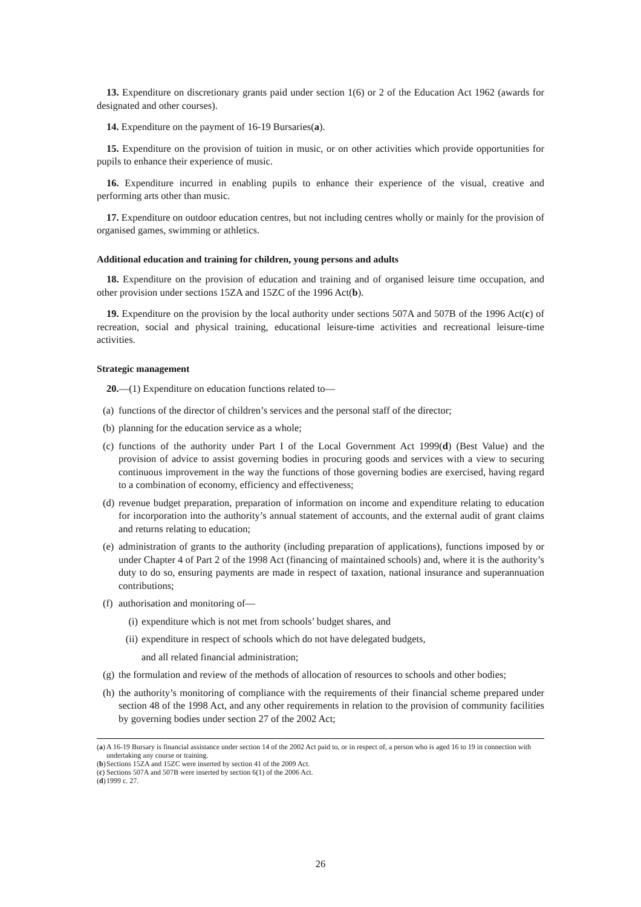13. Expenditure on discretionary grants paid under section 1(6) or 2 of the Education Act 1962 (awards for designated and other courses).
14. Expenditure on the payment of 16-19 Bursaries(a).
15. Expenditure on the provision of tuition in music, or on other activities which provide opportunities for pupils to enhance their experience of music.
16. Expenditure incurred in enabling pupils to enhance their experience of the visual, creative and performing arts other than music.
17. Expenditure on outdoor education centres, but not including centres wholly or mainly for the provision of organised games, swimming or athletics.
Additional education and training for children, young persons and adults
18. Expenditure on the provision of education and training and of organised leisure time occupation, and other provision under sections 15ZA and 15ZC of the 1996 Act(b).
19. Expenditure on the provision by the local authority under sections 507A and 507B of the 1996 Act(c) of recreation, social and physical training, educational leisure-time activities and recreational leisure-time activities.
Strategic management
20.—(1) Expenditure on education functions related to—
(a) functions of the director of children’s services and the personal staff of the director;
(b) planning for the education service as a whole;
(c) functions of the authority under Part I of the Local Government Act 1999(d) (Best Value) and the provision of advice to assist governing bodies in procuring goods and services with a view to securing continuous improvement in the way the functions of those governing bodies are exercised, having regard to a combination of economy, efficiency and effectiveness;
(d) revenue budget preparation, preparation of information on income and expenditure relating to education for incorporation into the authority’s annual statement of accounts, and the external audit of grant claims and returns relating to education;
(e) administration of grants to the authority (including preparation of applications), functions imposed by or under Chapter 4 of Part 2 of the 1998 Act (financing of maintained schools) and, where it is the authority’s duty to do so, ensuring payments are made in respect of taxation, national insurance and superannuation contributions;
(f) authorisation and monitoring of—
(i) expenditure which is not met from schools’ budget shares, and
(ii) expenditure in respect of schools which do not have delegated budgets,
and all related financial administration;
(g) the formulation and review of the methods of allocation of resources to schools and other bodies;
(h) the authority’s monitoring of compliance with the requirements of their financial scheme prepared under section 48 of the 1998 Act, and any other requirements in relation to the provision of community facilities by governing bodies under section 27 of the 2002 Act;
(a) A 16-19 Bursary is financial assistance under section 14 of the 2002 Act paid to, or in respect of, a person who is aged 16 to 19 in connection with undertaking any course or training.
(b) Sections 15ZA and 15ZC were inserted by section 41 of the 2009 Act.
(c) Sections 507A and 507B were inserted by section 6(1) of the 2006 Act.
(d) 1999 c. 27.
26